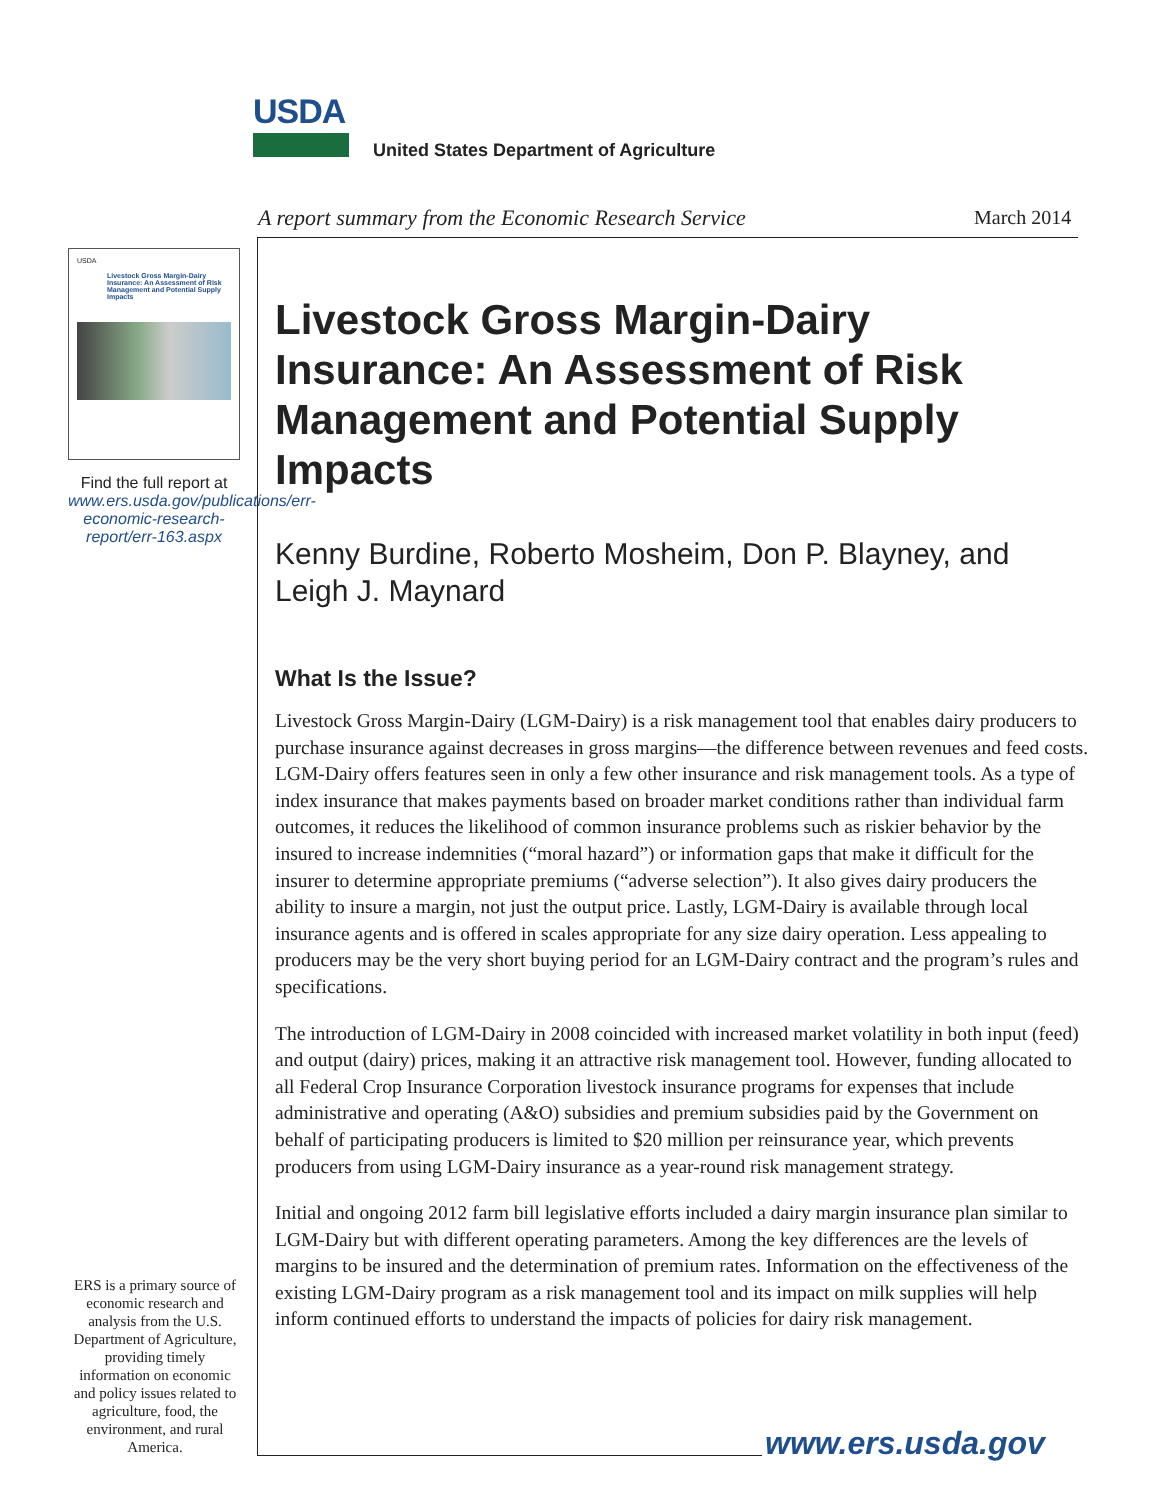USDA
United States Department of Agriculture
A report summary from the Economic Research Service
March 2014
USDA
Livestock Gross Margin-Dairy Insurance: An Assessment of Risk Management and Potential Supply Impacts
Find the full report at www.ers.usda.gov/publications/err-economic-research-report/err-163.aspx
ERS is a primary source of economic research and analysis from the U.S. Department of Agriculture, providing timely information on economic and policy issues related to agriculture, food, the environment, and rural America.
Livestock Gross Margin-Dairy Insurance: An Assessment of Risk Management and Potential Supply Impacts
Kenny Burdine, Roberto Mosheim, Don P. Blayney, and Leigh J. Maynard
What Is the Issue?
Livestock Gross Margin-Dairy (LGM-Dairy) is a risk management tool that enables dairy producers to purchase insurance against decreases in gross margins—the difference between revenues and feed costs. LGM-Dairy offers features seen in only a few other insurance and risk management tools. As a type of index insurance that makes payments based on broader market conditions rather than individual farm outcomes, it reduces the likelihood of common insurance problems such as riskier behavior by the insured to increase indemnities (“moral hazard”) or information gaps that make it difficult for the insurer to determine appropriate premiums (“adverse selection”). It also gives dairy producers the ability to insure a margin, not just the output price. Lastly, LGM-Dairy is available through local insurance agents and is offered in scales appropriate for any size dairy operation. Less appealing to producers may be the very short buying period for an LGM-Dairy contract and the program’s rules and specifications.
The introduction of LGM-Dairy in 2008 coincided with increased market volatility in both input (feed) and output (dairy) prices, making it an attractive risk management tool. However, funding allocated to all Federal Crop Insurance Corporation livestock insurance programs for expenses that include administrative and operating (A&O) subsidies and premium subsidies paid by the Government on behalf of participating producers is limited to $20 million per reinsurance year, which prevents producers from using LGM-Dairy insurance as a year-round risk management strategy.
Initial and ongoing 2012 farm bill legislative efforts included a dairy margin insurance plan similar to LGM-Dairy but with different operating parameters. Among the key differences are the levels of margins to be insured and the determination of premium rates. Information on the effectiveness of the existing LGM-Dairy program as a risk management tool and its impact on milk supplies will help inform continued efforts to understand the impacts of policies for dairy risk management.
www.ers.usda.gov